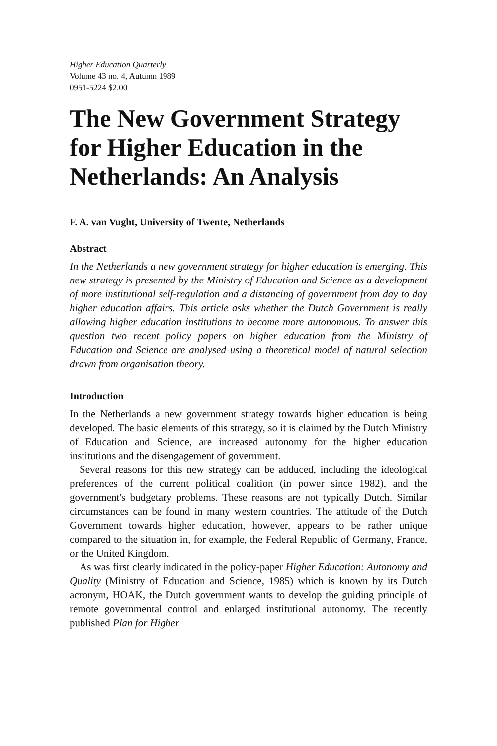Higher Education Quarterly
Volume 43 no. 4, Autumn 1989
0951-5224 $2.00
The New Government Strategy for Higher Education in the Netherlands: An Analysis
F. A. van Vught, University of Twente, Netherlands
Abstract
In the Netherlands a new government strategy for higher education is emerging. This new strategy is presented by the Ministry of Education and Science as a development of more institutional self-regulation and a distancing of government from day to day higher education affairs. This article asks whether the Dutch Government is really allowing higher education institutions to become more autonomous. To answer this question two recent policy papers on higher education from the Ministry of Education and Science are analysed using a theoretical model of natural selection drawn from organisation theory.
Introduction
In the Netherlands a new government strategy towards higher education is being developed. The basic elements of this strategy, so it is claimed by the Dutch Ministry of Education and Science, are increased autonomy for the higher education institutions and the disengagement of government.
Several reasons for this new strategy can be adduced, including the ideological preferences of the current political coalition (in power since 1982), and the government's budgetary problems. These reasons are not typically Dutch. Similar circumstances can be found in many western countries. The attitude of the Dutch Government towards higher education, however, appears to be rather unique compared to the situation in, for example, the Federal Republic of Germany, France, or the United Kingdom.
As was first clearly indicated in the policy-paper Higher Education: Autonomy and Quality (Ministry of Education and Science, 1985) which is known by its Dutch acronym, HOAK, the Dutch government wants to develop the guiding principle of remote governmental control and enlarged institutional autonomy. The recently published Plan for Higher